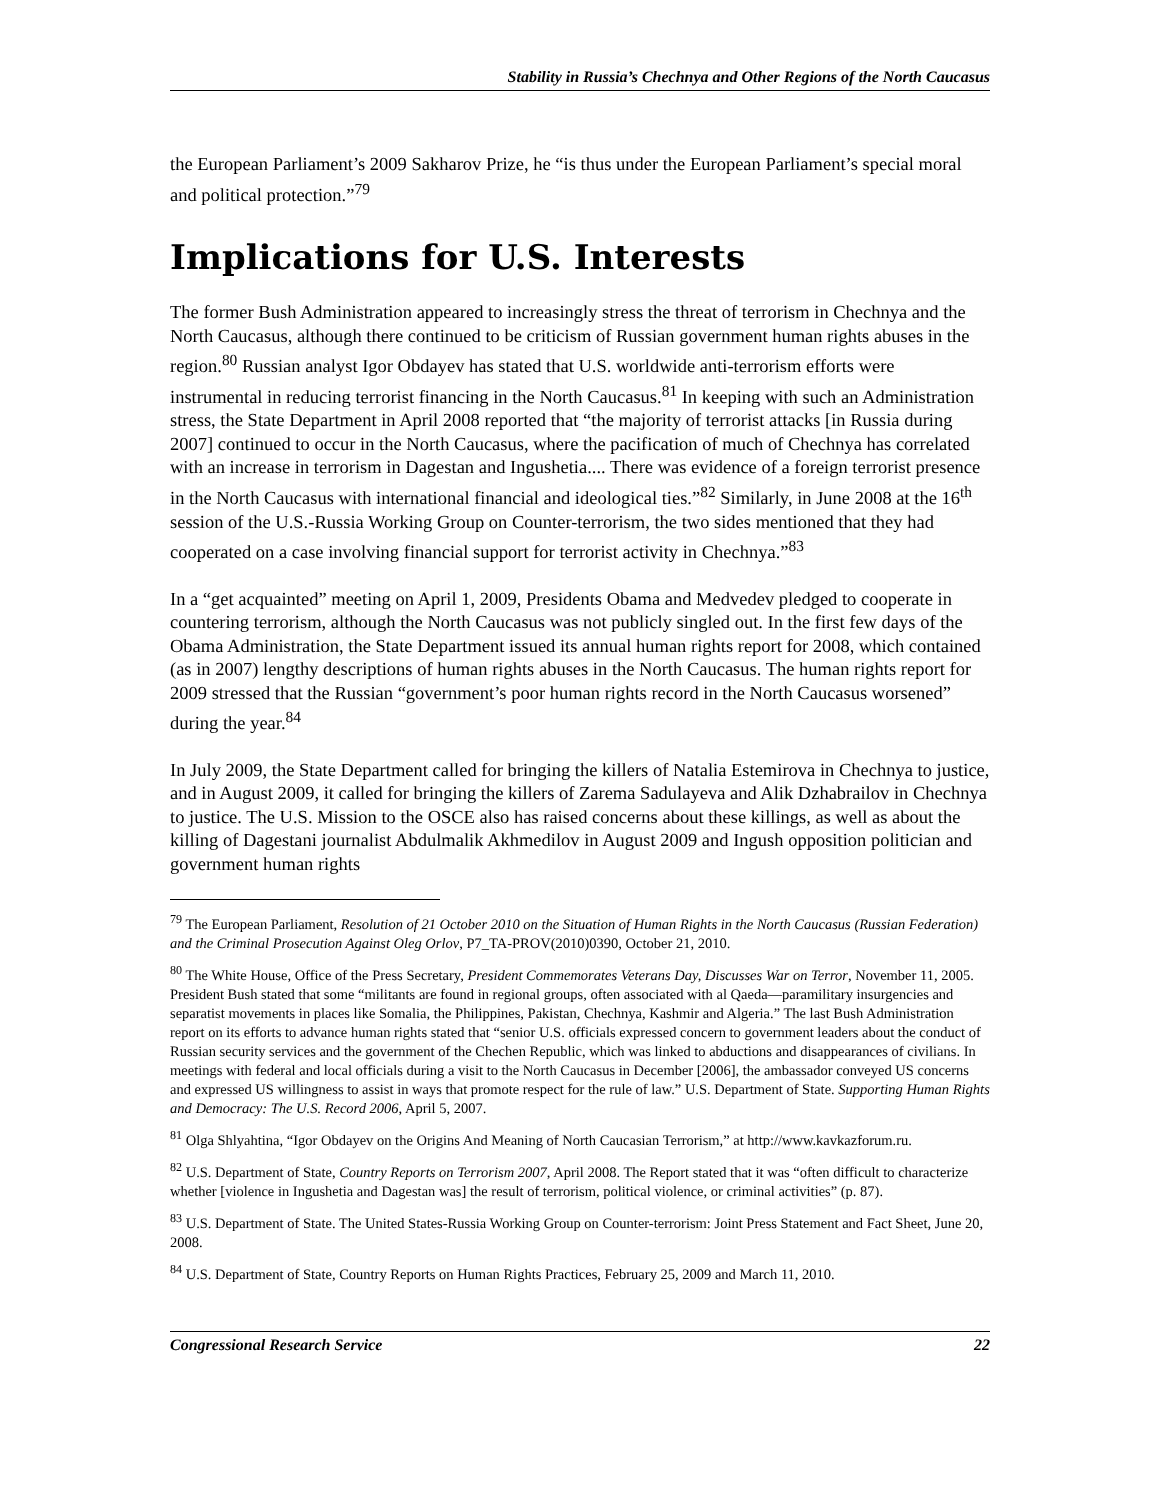Stability in Russia’s Chechnya and Other Regions of the North Caucasus
the European Parliament’s 2009 Sakharov Prize, he “is thus under the European Parliament’s special moral and political protection.”<sup>79</sup>
Implications for U.S. Interests
The former Bush Administration appeared to increasingly stress the threat of terrorism in Chechnya and the North Caucasus, although there continued to be criticism of Russian government human rights abuses in the region.<sup>80</sup> Russian analyst Igor Obdayev has stated that U.S. worldwide anti-terrorism efforts were instrumental in reducing terrorist financing in the North Caucasus.<sup>81</sup> In keeping with such an Administration stress, the State Department in April 2008 reported that “the majority of terrorist attacks [in Russia during 2007] continued to occur in the North Caucasus, where the pacification of much of Chechnya has correlated with an increase in terrorism in Dagestan and Ingushetia.... There was evidence of a foreign terrorist presence in the North Caucasus with international financial and ideological ties.”<sup>82</sup> Similarly, in June 2008 at the 16<sup>th</sup> session of the U.S.-Russia Working Group on Counter-terrorism, the two sides mentioned that they had cooperated on a case involving financial support for terrorist activity in Chechnya.”<sup>83</sup>
In a “get acquainted” meeting on April 1, 2009, Presidents Obama and Medvedev pledged to cooperate in countering terrorism, although the North Caucasus was not publicly singled out. In the first few days of the Obama Administration, the State Department issued its annual human rights report for 2008, which contained (as in 2007) lengthy descriptions of human rights abuses in the North Caucasus. The human rights report for 2009 stressed that the Russian “government’s poor human rights record in the North Caucasus worsened” during the year.<sup>84</sup>
In July 2009, the State Department called for bringing the killers of Natalia Estemirova in Chechnya to justice, and in August 2009, it called for bringing the killers of Zarema Sadulayeva and Alik Dzhabrailov in Chechnya to justice. The U.S. Mission to the OSCE also has raised concerns about these killings, as well as about the killing of Dagestani journalist Abdulmalik Akhmedilov in August 2009 and Ingush opposition politician and government human rights
<sup>79</sup> The European Parliament, Resolution of 21 October 2010 on the Situation of Human Rights in the North Caucasus (Russian Federation) and the Criminal Prosecution Against Oleg Orlov, P7_TA-PROV(2010)0390, October 21, 2010.
<sup>80</sup> The White House, Office of the Press Secretary, President Commemorates Veterans Day, Discusses War on Terror, November 11, 2005. President Bush stated that some “militants are found in regional groups, often associated with al Qaeda—paramilitary insurgencies and separatist movements in places like Somalia, the Philippines, Pakistan, Chechnya, Kashmir and Algeria.” The last Bush Administration report on its efforts to advance human rights stated that “senior U.S. officials expressed concern to government leaders about the conduct of Russian security services and the government of the Chechen Republic, which was linked to abductions and disappearances of civilians. In meetings with federal and local officials during a visit to the North Caucasus in December [2006], the ambassador conveyed US concerns and expressed US willingness to assist in ways that promote respect for the rule of law.” U.S. Department of State. Supporting Human Rights and Democracy: The U.S. Record 2006, April 5, 2007.
<sup>81</sup> Olga Shlyahtina, “Igor Obdayev on the Origins And Meaning of North Caucasian Terrorism,” at http://www.kavkazforum.ru.
<sup>82</sup> U.S. Department of State, Country Reports on Terrorism 2007, April 2008. The Report stated that it was “often difficult to characterize whether [violence in Ingushetia and Dagestan was] the result of terrorism, political violence, or criminal activities” (p. 87).
<sup>83</sup> U.S. Department of State. The United States-Russia Working Group on Counter-terrorism: Joint Press Statement and Fact Sheet, June 20, 2008.
<sup>84</sup> U.S. Department of State, Country Reports on Human Rights Practices, February 25, 2009 and March 11, 2010.
Congressional Research Service 22